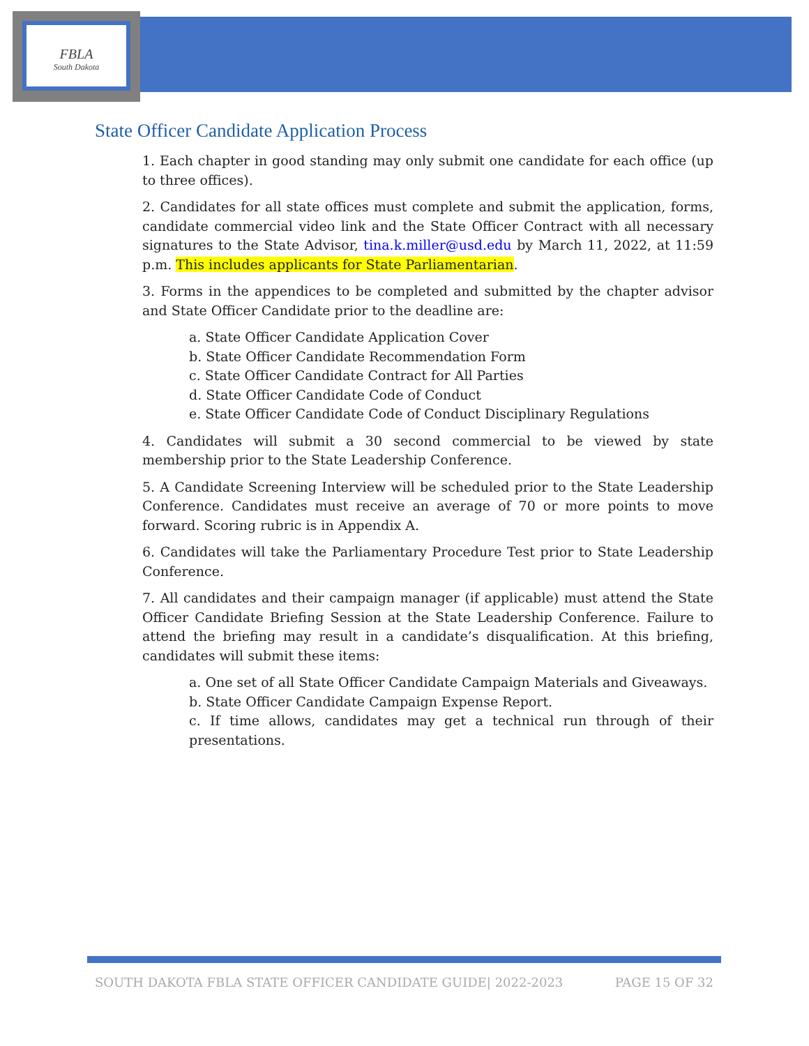FBLA
South Dakota
State Officer Candidate Application Process
1. Each chapter in good standing may only submit one candidate for each office (up to three offices).
2. Candidates for all state offices must complete and submit the application, forms, candidate commercial video link and the State Officer Contract with all necessary signatures to the State Advisor, tina.k.miller@usd.edu by March 11, 2022, at 11:59 p.m. This includes applicants for State Parliamentarian.
3. Forms in the appendices to be completed and submitted by the chapter advisor and State Officer Candidate prior to the deadline are:
a. State Officer Candidate Application Cover
b. State Officer Candidate Recommendation Form
c. State Officer Candidate Contract for All Parties
d. State Officer Candidate Code of Conduct
e. State Officer Candidate Code of Conduct Disciplinary Regulations
4. Candidates will submit a 30 second commercial to be viewed by state membership prior to the State Leadership Conference.
5. A Candidate Screening Interview will be scheduled prior to the State Leadership Conference. Candidates must receive an average of 70 or more points to move forward. Scoring rubric is in Appendix A.
6. Candidates will take the Parliamentary Procedure Test prior to State Leadership Conference.
7. All candidates and their campaign manager (if applicable) must attend the State Officer Candidate Briefing Session at the State Leadership Conference. Failure to attend the briefing may result in a candidate’s disqualification. At this briefing, candidates will submit these items:
a. One set of all State Officer Candidate Campaign Materials and Giveaways.
b. State Officer Candidate Campaign Expense Report.
c. If time allows, candidates may get a technical run through of their presentations.
SOUTH DAKOTA FBLA STATE OFFICER CANDIDATE GUIDE| 2022-2023 PAGE 15 OF 32